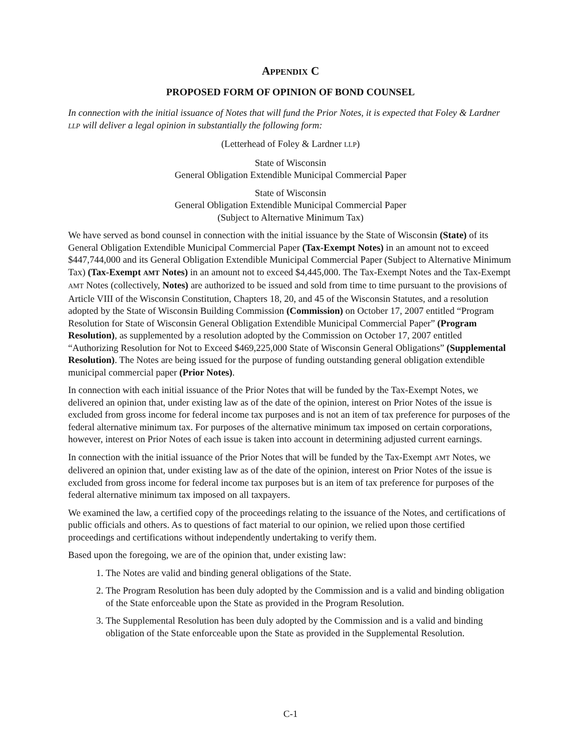APPENDIX C
PROPOSED FORM OF OPINION OF BOND COUNSEL
In connection with the initial issuance of Notes that will fund the Prior Notes, it is expected that Foley & Lardner LLP will deliver a legal opinion in substantially the following form:
(Letterhead of Foley & Lardner LLP)
State of Wisconsin
General Obligation Extendible Municipal Commercial Paper
State of Wisconsin
General Obligation Extendible Municipal Commercial Paper
(Subject to Alternative Minimum Tax)
We have served as bond counsel in connection with the initial issuance by the State of Wisconsin (State) of its General Obligation Extendible Municipal Commercial Paper (Tax-Exempt Notes) in an amount not to exceed $447,744,000 and its General Obligation Extendible Municipal Commercial Paper (Subject to Alternative Minimum Tax) (Tax-Exempt AMT Notes) in an amount not to exceed $4,445,000. The Tax-Exempt Notes and the Tax-Exempt AMT Notes (collectively, Notes) are authorized to be issued and sold from time to time pursuant to the provisions of Article VIII of the Wisconsin Constitution, Chapters 18, 20, and 45 of the Wisconsin Statutes, and a resolution adopted by the State of Wisconsin Building Commission (Commission) on October 17, 2007 entitled “Program Resolution for State of Wisconsin General Obligation Extendible Municipal Commercial Paper” (Program Resolution), as supplemented by a resolution adopted by the Commission on October 17, 2007 entitled “Authorizing Resolution for Not to Exceed $469,225,000 State of Wisconsin General Obligations” (Supplemental Resolution). The Notes are being issued for the purpose of funding outstanding general obligation extendible municipal commercial paper (Prior Notes).
In connection with each initial issuance of the Prior Notes that will be funded by the Tax-Exempt Notes, we delivered an opinion that, under existing law as of the date of the opinion, interest on Prior Notes of the issue is excluded from gross income for federal income tax purposes and is not an item of tax preference for purposes of the federal alternative minimum tax. For purposes of the alternative minimum tax imposed on certain corporations, however, interest on Prior Notes of each issue is taken into account in determining adjusted current earnings.
In connection with the initial issuance of the Prior Notes that will be funded by the Tax-Exempt AMT Notes, we delivered an opinion that, under existing law as of the date of the opinion, interest on Prior Notes of the issue is excluded from gross income for federal income tax purposes but is an item of tax preference for purposes of the federal alternative minimum tax imposed on all taxpayers.
We examined the law, a certified copy of the proceedings relating to the issuance of the Notes, and certifications of public officials and others. As to questions of fact material to our opinion, we relied upon those certified proceedings and certifications without independently undertaking to verify them.
Based upon the foregoing, we are of the opinion that, under existing law:
1. The Notes are valid and binding general obligations of the State.
2. The Program Resolution has been duly adopted by the Commission and is a valid and binding obligation of the State enforceable upon the State as provided in the Program Resolution.
3. The Supplemental Resolution has been duly adopted by the Commission and is a valid and binding obligation of the State enforceable upon the State as provided in the Supplemental Resolution.
C-1